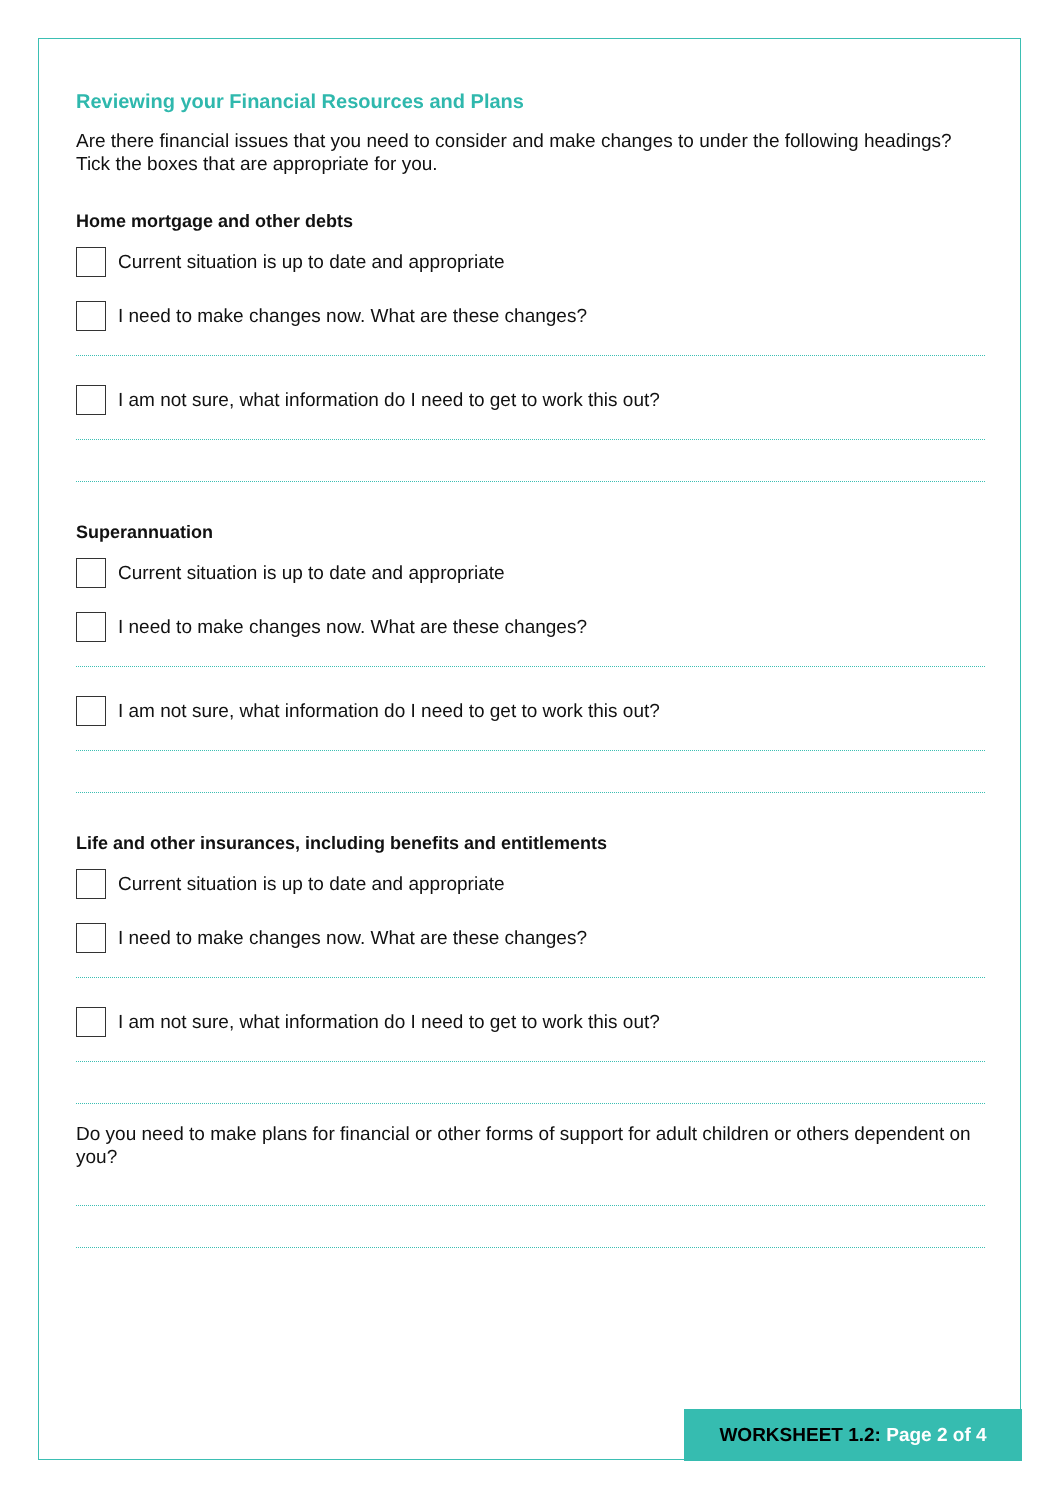Reviewing your Financial Resources and Plans
Are there financial issues that you need to consider and make changes to under the following headings? Tick the boxes that are appropriate for you.
Home mortgage and other debts
Current situation is up to date and appropriate
I need to make changes now. What are these changes?
I am not sure, what information do I need to get to work this out?
Superannuation
Current situation is up to date and appropriate
I need to make changes now. What are these changes?
I am not sure, what information do I need to get to work this out?
Life and other insurances, including benefits and entitlements
Current situation is up to date and appropriate
I need to make changes now. What are these changes?
I am not sure, what information do I need to get to work this out?
Do you need to make plans for financial or other forms of support for adult children or others dependent on you?
WORKSHEET 1.2: Page 2 of 4